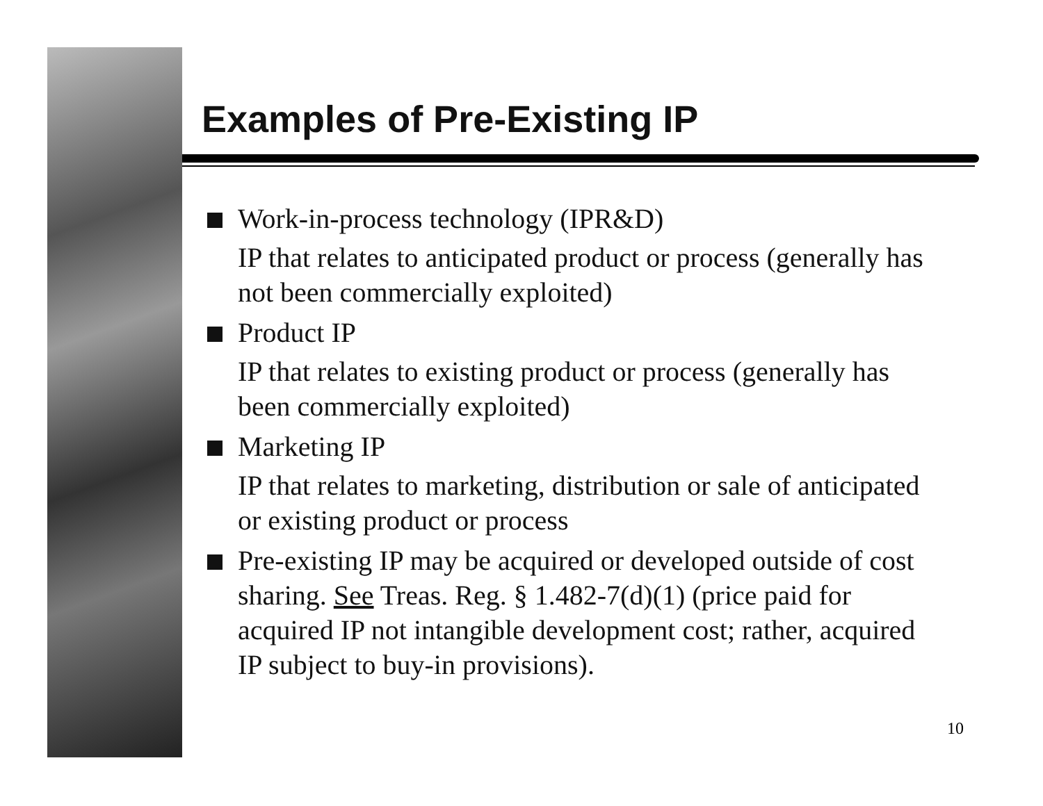Examples of Pre-Existing IP
Work-in-process technology (IPR&D)
IP that relates to anticipated product or process (generally has not been commercially exploited)
Product IP
IP that relates to existing product or process (generally has been commercially exploited)
Marketing IP
IP that relates to marketing, distribution or sale of anticipated or existing product or process
Pre-existing IP may be acquired or developed outside of cost sharing. See Treas. Reg. § 1.482-7(d)(1) (price paid for acquired IP not intangible development cost; rather, acquired IP subject to buy-in provisions).
10